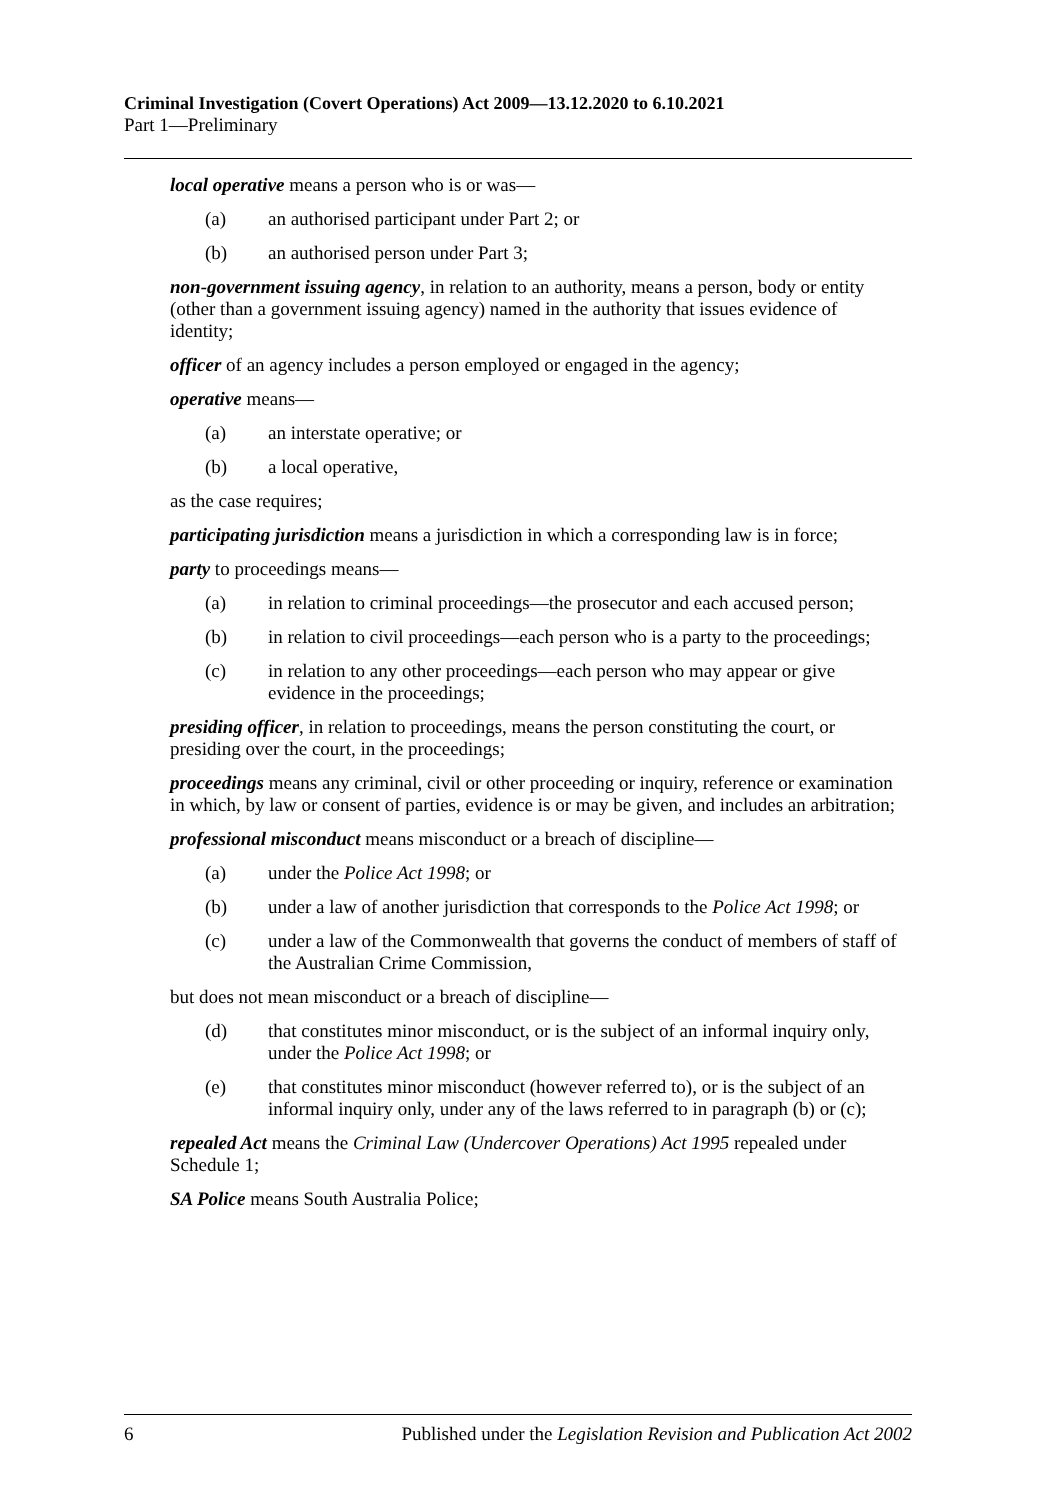Criminal Investigation (Covert Operations) Act 2009—13.12.2020 to 6.10.2021
Part 1—Preliminary
local operative means a person who is or was—
(a) an authorised participant under Part 2; or
(b) an authorised person under Part 3;
non-government issuing agency, in relation to an authority, means a person, body or entity (other than a government issuing agency) named in the authority that issues evidence of identity;
officer of an agency includes a person employed or engaged in the agency;
operative means—
(a) an interstate operative; or
(b) a local operative,
as the case requires;
participating jurisdiction means a jurisdiction in which a corresponding law is in force;
party to proceedings means—
(a) in relation to criminal proceedings—the prosecutor and each accused person;
(b) in relation to civil proceedings—each person who is a party to the proceedings;
(c) in relation to any other proceedings—each person who may appear or give evidence in the proceedings;
presiding officer, in relation to proceedings, means the person constituting the court, or presiding over the court, in the proceedings;
proceedings means any criminal, civil or other proceeding or inquiry, reference or examination in which, by law or consent of parties, evidence is or may be given, and includes an arbitration;
professional misconduct means misconduct or a breach of discipline—
(a) under the Police Act 1998; or
(b) under a law of another jurisdiction that corresponds to the Police Act 1998; or
(c) under a law of the Commonwealth that governs the conduct of members of staff of the Australian Crime Commission,
but does not mean misconduct or a breach of discipline—
(d) that constitutes minor misconduct, or is the subject of an informal inquiry only, under the Police Act 1998; or
(e) that constitutes minor misconduct (however referred to), or is the subject of an informal inquiry only, under any of the laws referred to in paragraph (b) or (c);
repealed Act means the Criminal Law (Undercover Operations) Act 1995 repealed under Schedule 1;
SA Police means South Australia Police;
6 Published under the Legislation Revision and Publication Act 2002